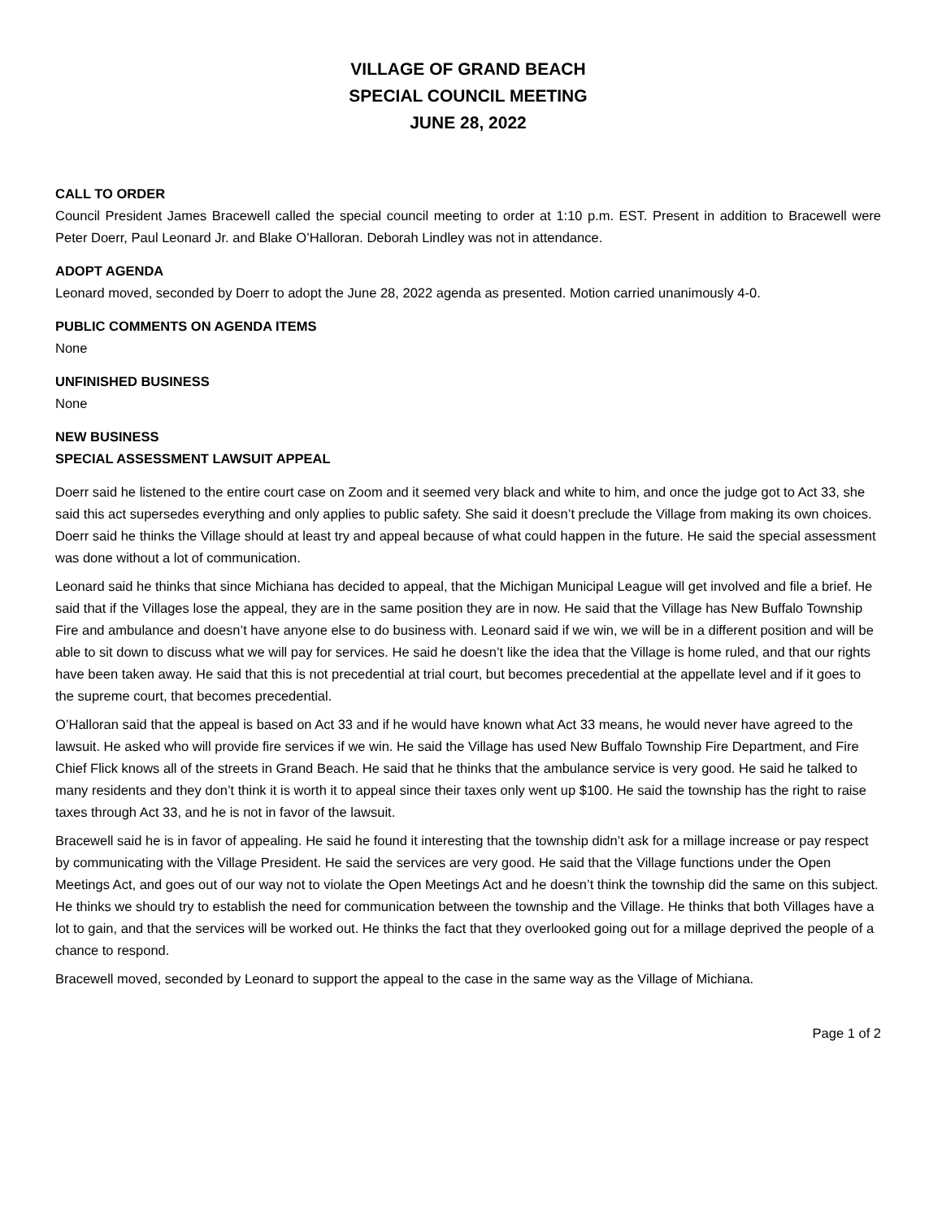VILLAGE OF GRAND BEACH
SPECIAL COUNCIL MEETING
JUNE 28, 2022
CALL TO ORDER
Council President James Bracewell called the special council meeting to order at 1:10 p.m. EST. Present in addition to Bracewell were Peter Doerr, Paul Leonard Jr. and Blake O’Halloran. Deborah Lindley was not in attendance.
ADOPT AGENDA
Leonard moved, seconded by Doerr to adopt the June 28, 2022 agenda as presented. Motion carried unanimously 4-0.
PUBLIC COMMENTS ON AGENDA ITEMS
None
UNFINISHED BUSINESS
None
NEW BUSINESS
SPECIAL ASSESSMENT LAWSUIT APPEAL
Doerr said he listened to the entire court case on Zoom and it seemed very black and white to him, and once the judge got to Act 33, she said this act supersedes everything and only applies to public safety. She said it doesn’t preclude the Village from making its own choices. Doerr said he thinks the Village should at least try and appeal because of what could happen in the future. He said the special assessment was done without a lot of communication.
Leonard said he thinks that since Michiana has decided to appeal, that the Michigan Municipal League will get involved and file a brief. He said that if the Villages lose the appeal, they are in the same position they are in now. He said that the Village has New Buffalo Township Fire and ambulance and doesn’t have anyone else to do business with. Leonard said if we win, we will be in a different position and will be able to sit down to discuss what we will pay for services. He said he doesn’t like the idea that the Village is home ruled, and that our rights have been taken away. He said that this is not precedential at trial court, but becomes precedential at the appellate level and if it goes to the supreme court, that becomes precedential.
O’Halloran said that the appeal is based on Act 33 and if he would have known what Act 33 means, he would never have agreed to the lawsuit. He asked who will provide fire services if we win. He said the Village has used New Buffalo Township Fire Department, and Fire Chief Flick knows all of the streets in Grand Beach. He said that he thinks that the ambulance service is very good. He said he talked to many residents and they don’t think it is worth it to appeal since their taxes only went up $100. He said the township has the right to raise taxes through Act 33, and he is not in favor of the lawsuit.
Bracewell said he is in favor of appealing. He said he found it interesting that the township didn’t ask for a millage increase or pay respect by communicating with the Village President. He said the services are very good. He said that the Village functions under the Open Meetings Act, and goes out of our way not to violate the Open Meetings Act and he doesn’t think the township did the same on this subject. He thinks we should try to establish the need for communication between the township and the Village. He thinks that both Villages have a lot to gain, and that the services will be worked out. He thinks the fact that they overlooked going out for a millage deprived the people of a chance to respond.
Bracewell moved, seconded by Leonard to support the appeal to the case in the same way as the Village of Michiana.
Page 1 of 2